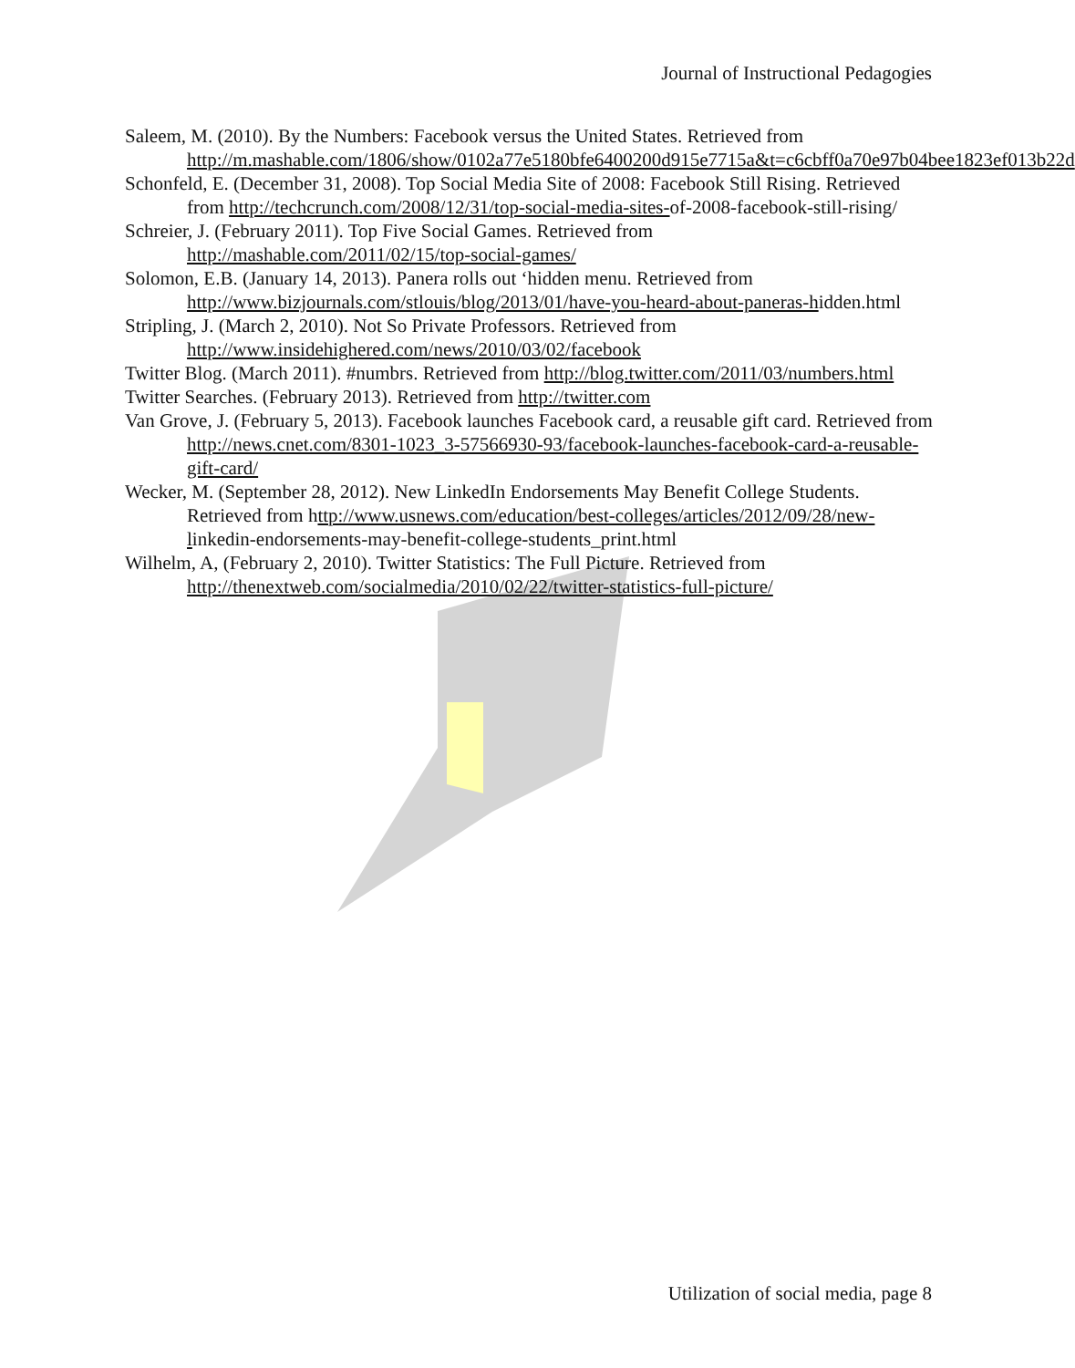Journal of Instructional Pedagogies
Saleem, M. (2010). By the Numbers: Facebook versus the United States. Retrieved from http://m.mashable.com/1806/show/0102a77e5180bfe6400200d915e7715a&t=c6cbff0a70e97b04bee1823ef013b22d
Schonfeld, E. (December 31, 2008). Top Social Media Site of 2008: Facebook Still Rising. Retrieved from http://techcrunch.com/2008/12/31/top-social-media-sites-of-2008-facebook-still-rising/
Schreier, J. (February 2011). Top Five Social Games. Retrieved from http://mashable.com/2011/02/15/top-social-games/
Solomon, E.B. (January 14, 2013). Panera rolls out ‘hidden menu. Retrieved from http://www.bizjournals.com/stlouis/blog/2013/01/have-you-heard-about-paneras-hidden.html
Stripling, J. (March 2, 2010). Not So Private Professors. Retrieved from http://www.insidehighered.com/news/2010/03/02/facebook
Twitter Blog. (March 2011). #numbrs. Retrieved from http://blog.twitter.com/2011/03/numbers.html
Twitter Searches. (February 2013). Retrieved from http://twitter.com
Van Grove, J. (February 5, 2013). Facebook launches Facebook card, a reusable gift card. Retrieved from http://news.cnet.com/8301-1023_3-57566930-93/facebook-launches-facebook-card-a-reusable-gift-card/
Wecker, M. (September 28, 2012). New LinkedIn Endorsements May Benefit College Students. Retrieved from http://www.usnews.com/education/best-colleges/articles/2012/09/28/new-linkedin-endorsements-may-benefit-college-students_print.html
Wilhelm, A, (February 2, 2010). Twitter Statistics: The Full Picture. Retrieved from http://thenextweb.com/socialmedia/2010/02/22/twitter-statistics-full-picture/
Utilization of social media, page 8